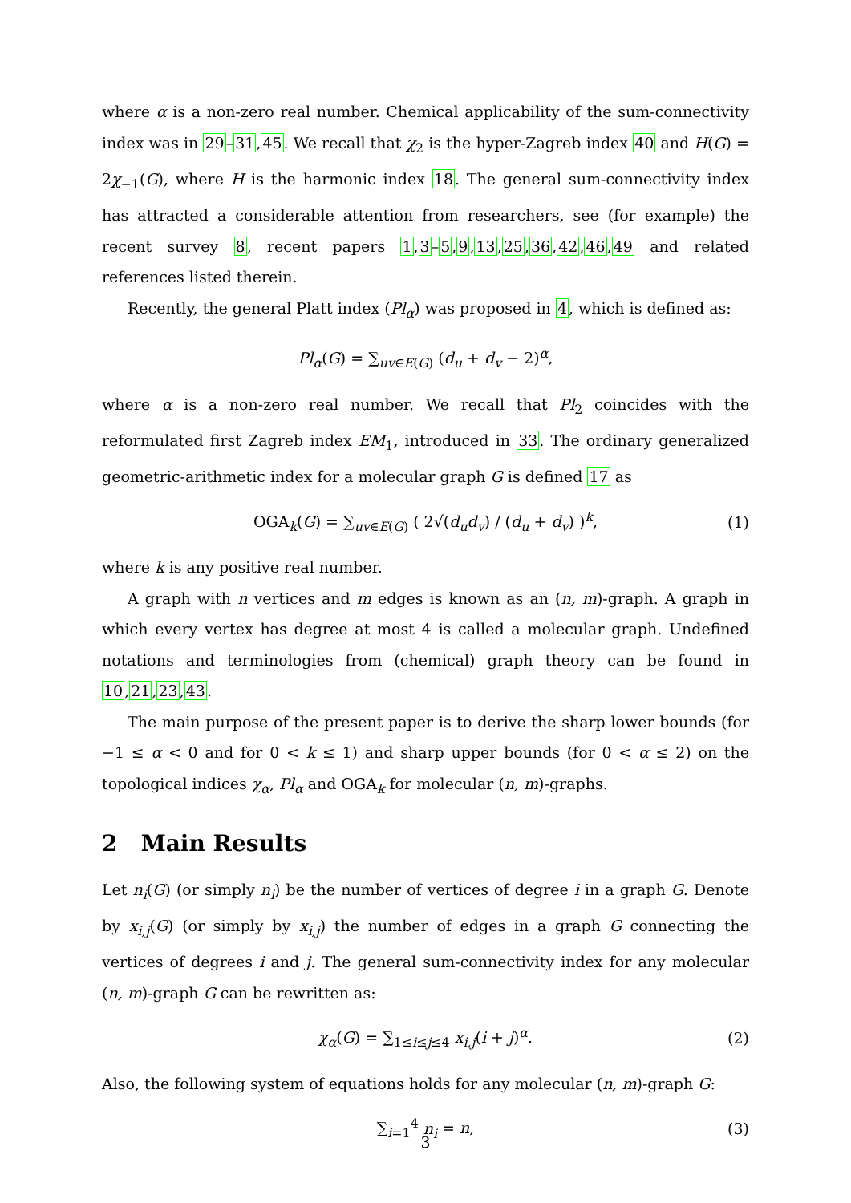where α is a non-zero real number. Chemical applicability of the sum-connectivity index was in 29–31,45. We recall that χ<sub>2</sub> is the hyper-Zagreb index 40 and H(G) = 2χ<sub>−1</sub>(G), where H is the harmonic index 18. The general sum-connectivity index has attracted a considerable attention from researchers, see (for example) the recent survey 8, recent papers 1,3–5,9,13,25,36,42,46,49 and related references listed therein.
Recently, the general Platt index (Pl<sub>α</sub>) was proposed in 4, which is defined as:
Pl<sub>α</sub>(G) = ∑<sub>uv∈E(G)</sub> (d<sub>u</sub> + d<sub>v</sub> − 2)<sup>α</sup>,
where α is a non-zero real number. We recall that Pl<sub>2</sub> coincides with the reformulated first Zagreb index EM<sub>1</sub>, introduced in 33. The ordinary generalized geometric-arithmetic index for a molecular graph G is defined 17 as
OGA<sub>k</sub>(G) = ∑<sub>uv∈E(G)</sub> ( 2√(d<sub>u</sub>d<sub>v</sub>) / (d<sub>u</sub> + d<sub>v</sub>) )<sup>k</sup>, (1)
where k is any positive real number.
A graph with n vertices and m edges is known as an (n, m)-graph. A graph in which every vertex has degree at most 4 is called a molecular graph. Undefined notations and terminologies from (chemical) graph theory can be found in 10,21,23,43.
The main purpose of the present paper is to derive the sharp lower bounds (for −1 ≤ α < 0 and for 0 < k ≤ 1) and sharp upper bounds (for 0 < α ≤ 2) on the topological indices χ<sub>α</sub>, Pl<sub>α</sub> and OGA<sub>k</sub> for molecular (n, m)-graphs.
2 Main Results
Let n<sub>i</sub>(G) (or simply n<sub>i</sub>) be the number of vertices of degree i in a graph G. Denote by x<sub>i,j</sub>(G) (or simply by x<sub>i,j</sub>) the number of edges in a graph G connecting the vertices of degrees i and j. The general sum-connectivity index for any molecular (n, m)-graph G can be rewritten as:
χ<sub>α</sub>(G) = ∑<sub>1≤i≤j≤4</sub> x<sub>i,j</sub>(i + j)<sup>α</sup>. (2)
Also, the following system of equations holds for any molecular (n, m)-graph G:
∑<sub>i=1</sub><sup>4</sup> n<sub>i</sub> = n, (3)
3